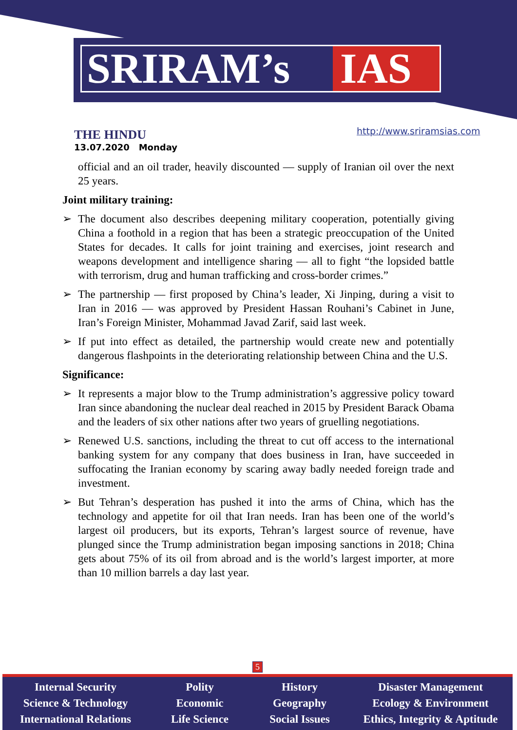SRIRAM’s IAS
THE HINDU
13.07.2020 Monday
http://www.sriramsias.com
official and an oil trader, heavily discounted — supply of Iranian oil over the next 25 years.
Joint military training:
➢ The document also describes deepening military cooperation, potentially giving China a foothold in a region that has been a strategic preoccupation of the United States for decades. It calls for joint training and exercises, joint research and weapons development and intelligence sharing — all to fight “the lopsided battle with terrorism, drug and human trafficking and cross-border crimes.”
➢ The partnership — first proposed by China’s leader, Xi Jinping, during a visit to Iran in 2016 — was approved by President Hassan Rouhani’s Cabinet in June, Iran’s Foreign Minister, Mohammad Javad Zarif, said last week.
➢ If put into effect as detailed, the partnership would create new and potentially dangerous flashpoints in the deteriorating relationship between China and the U.S.
Significance:
➢ It represents a major blow to the Trump administration’s aggressive policy toward Iran since abandoning the nuclear deal reached in 2015 by President Barack Obama and the leaders of six other nations after two years of gruelling negotiations.
➢ Renewed U.S. sanctions, including the threat to cut off access to the international banking system for any company that does business in Iran, have succeeded in suffocating the Iranian economy by scaring away badly needed foreign trade and investment.
➢ But Tehran’s desperation has pushed it into the arms of China, which has the technology and appetite for oil that Iran needs. Iran has been one of the world’s largest oil producers, but its exports, Tehran’s largest source of revenue, have plunged since the Trump administration began imposing sanctions in 2018; China gets about 75% of its oil from abroad and is the world’s largest importer, at more than 10 million barrels a day last year.
5
Internal Security
Science & Technology
International Relations
Polity
Economic
Life Science
History
Geography
Social Issues
Disaster Management
Ecology & Environment
Ethics, Integrity & Aptitude